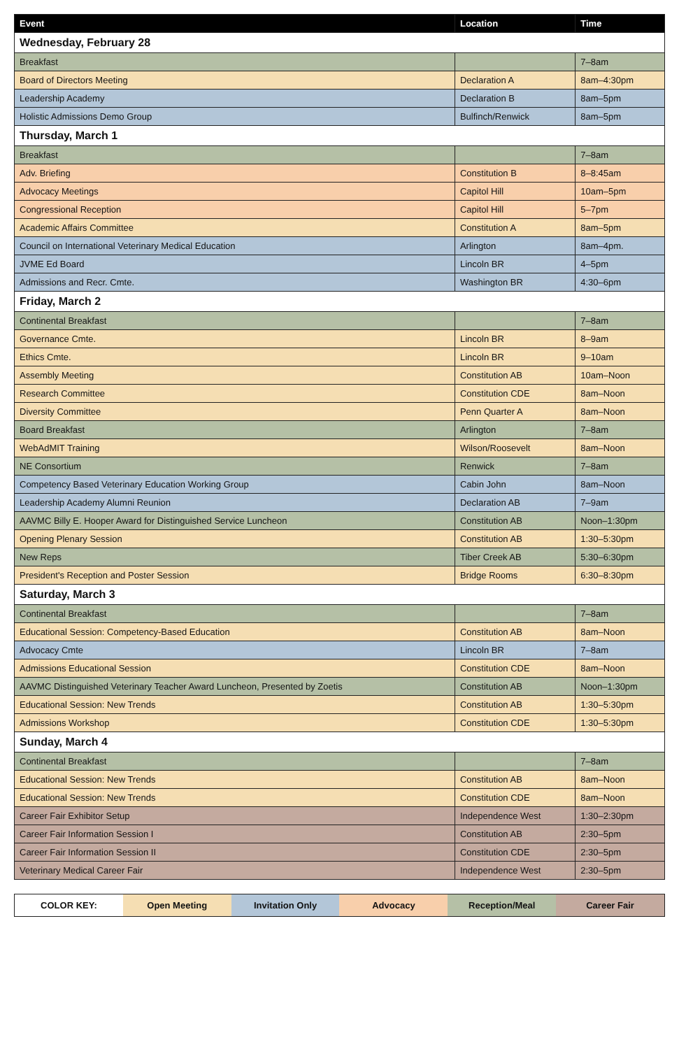| Event | Location | Time |
| --- | --- | --- |
| Wednesday, February 28 | | |
| Breakfast | | 7–8am |
| Board of Directors Meeting | Declaration A | 8am–4:30pm |
| Leadership Academy | Declaration B | 8am–5pm |
| Holistic Admissions Demo Group | Bulfinch/Renwick | 8am–5pm |
| Thursday, March 1 | | |
| Breakfast | | 7–8am |
| Adv. Briefing | Constitution B | 8–8:45am |
| Advocacy Meetings | Capitol Hill | 10am–5pm |
| Congressional Reception | Capitol Hill | 5–7pm |
| Academic Affairs Committee | Constitution A | 8am–5pm |
| Council on International Veterinary Medical Education | Arlington | 8am–4pm. |
| JVME Ed Board | Lincoln BR | 4–5pm |
| Admissions and Recr. Cmte. | Washington BR | 4:30–6pm |
| Friday, March 2 | | |
| Continental Breakfast | | 7–8am |
| Governance Cmte. | Lincoln BR | 8–9am |
| Ethics Cmte. | Lincoln BR | 9–10am |
| Assembly Meeting | Constitution AB | 10am–Noon |
| Research Committee | Constitution CDE | 8am–Noon |
| Diversity Committee | Penn Quarter A | 8am–Noon |
| Board Breakfast | Arlington | 7–8am |
| WebAdMIT Training | Wilson/Roosevelt | 8am–Noon |
| NE Consortium | Renwick | 7–8am |
| Competency Based Veterinary Education Working Group | Cabin John | 8am–Noon |
| Leadership Academy Alumni Reunion | Declaration AB | 7–9am |
| AAVMC Billy E. Hooper Award for Distinguished Service Luncheon | Constitution AB | Noon–1:30pm |
| Opening Plenary Session | Constitution AB | 1:30–5:30pm |
| New Reps | Tiber Creek AB | 5:30–6:30pm |
| President's Reception and Poster Session | Bridge Rooms | 6:30–8:30pm |
| Saturday, March 3 | | |
| Continental Breakfast | | 7–8am |
| Educational Session: Competency-Based Education | Constitution AB | 8am–Noon |
| Advocacy Cmte | Lincoln BR | 7–8am |
| Admissions Educational Session | Constitution CDE | 8am–Noon |
| AAVMC Distinguished Veterinary Teacher Award Luncheon, Presented by Zoetis | Constitution AB | Noon–1:30pm |
| Educational Session: New Trends | Constitution AB | 1:30–5:30pm |
| Admissions Workshop | Constitution CDE | 1:30–5:30pm |
| Sunday, March 4 | | |
| Continental Breakfast | | 7–8am |
| Educational Session: New Trends | Constitution AB | 8am–Noon |
| Educational Session: New Trends | Constitution CDE | 8am–Noon |
| Career Fair Exhibitor Setup | Independence West | 1:30–2:30pm |
| Career Fair Information Session I | Constitution AB | 2:30–5pm |
| Career Fair Information Session II | Constitution CDE | 2:30–5pm |
| Veterinary Medical Career Fair | Independence West | 2:30–5pm |
COLOR KEY: Open Meeting Invitation Only Advocacy Reception/Meal Career Fair